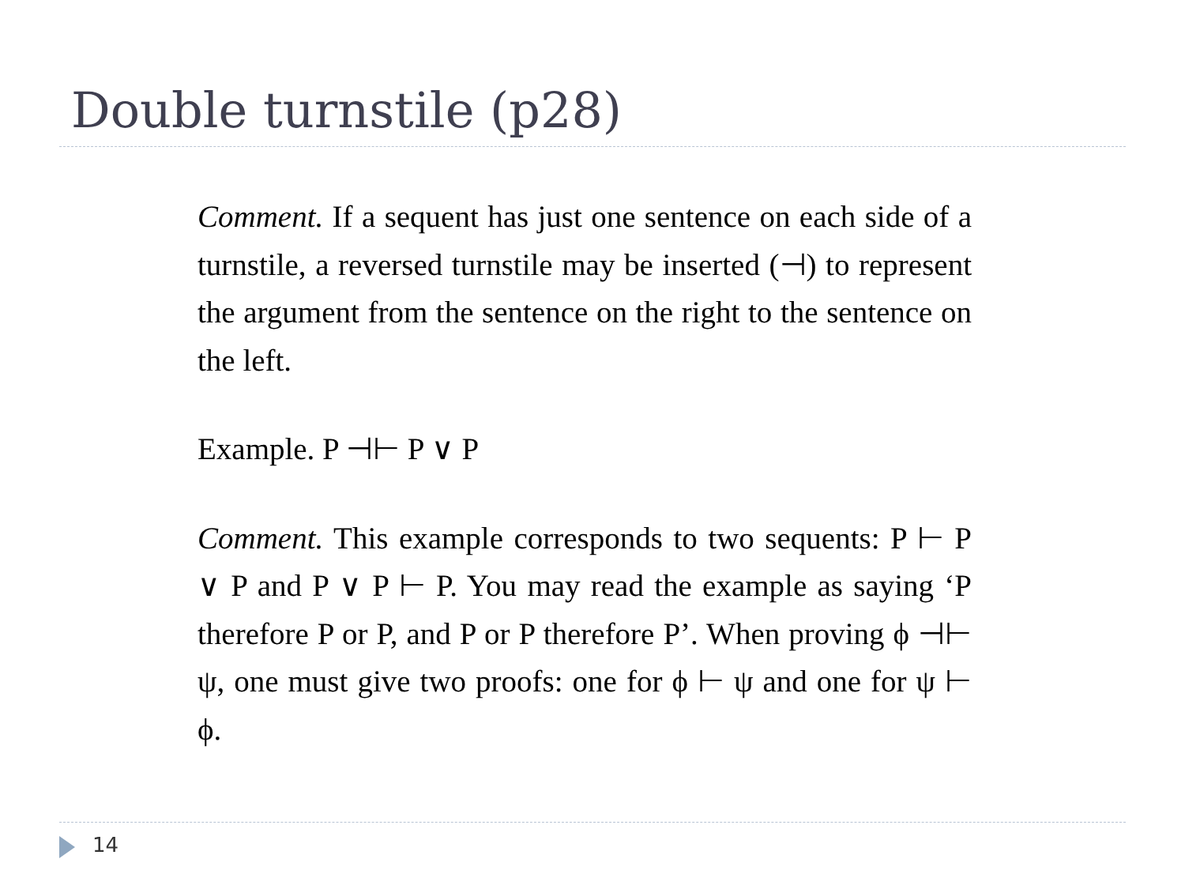Double turnstile (p28)
Comment. If a sequent has just one sentence on each side of a turnstile, a reversed turnstile may be inserted (⊣) to represent the argument from the sentence on the right to the sentence on the left.
Example. P ⊣⊢ P ∨ P
Comment. This example corresponds to two sequents: P ⊢ P ∨ P and P ∨ P ⊢ P. You may read the example as saying ‘P therefore P or P, and P or P therefore P’. When proving ϕ ⊣⊢ ψ, one must give two proofs: one for ϕ ⊢ ψ and one for ψ ⊢ ϕ.
14